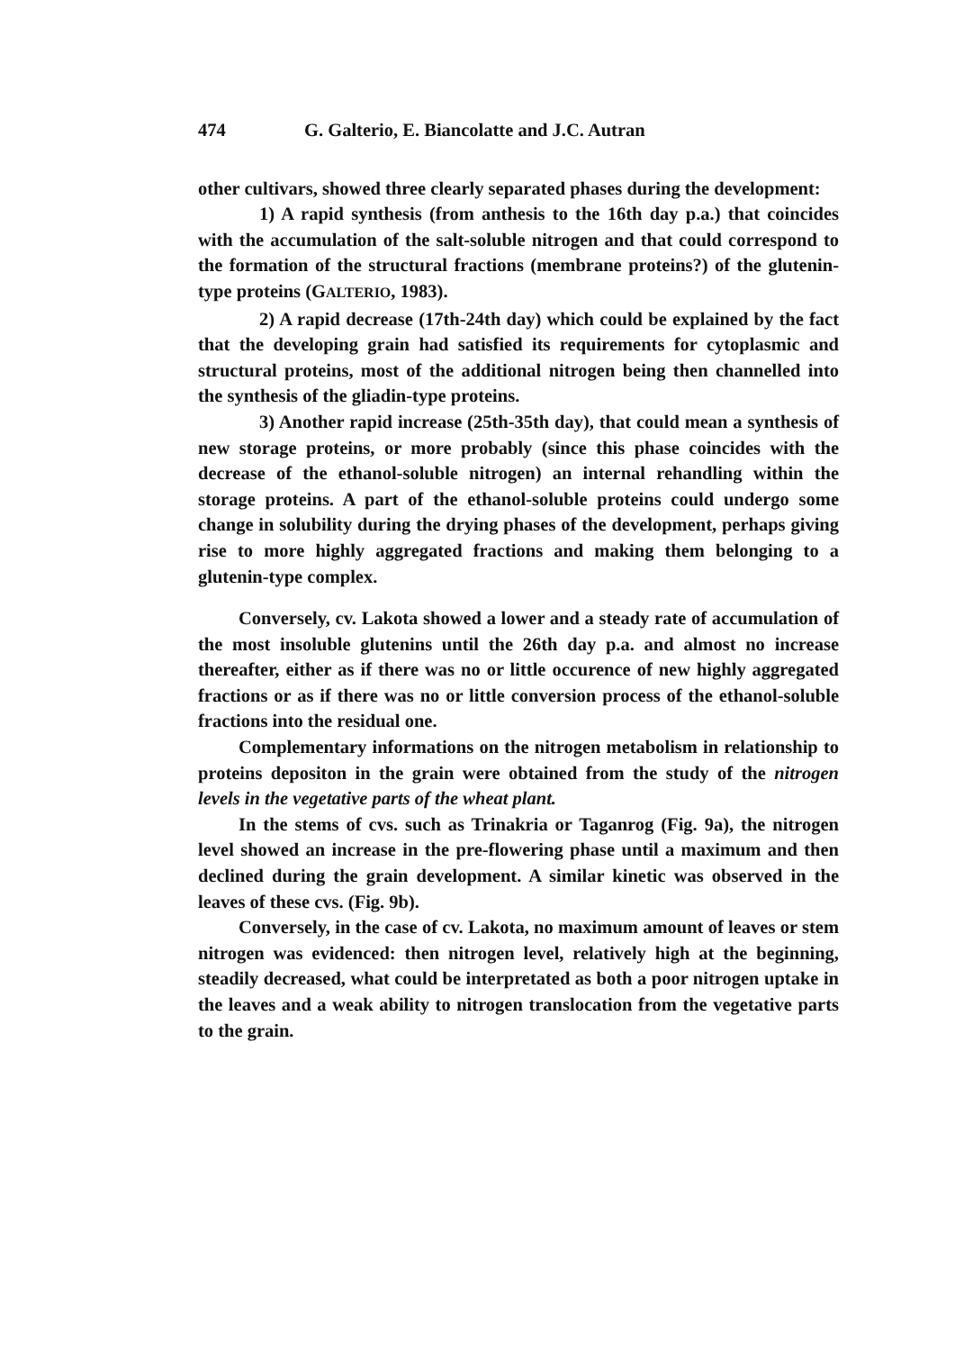474 G. Galterio, E. Biancolatte and J.C. Autran
other cultivars, showed three clearly separated phases during the development:
1) A rapid synthesis (from anthesis to the 16th day p.a.) that coincides with the accumulation of the salt-soluble nitrogen and that could correspond to the formation of the structural fractions (membrane proteins?) of the glutenin-type proteins (GALTERIO, 1983).
2) A rapid decrease (17th-24th day) which could be explained by the fact that the developing grain had satisfied its requirements for cytoplasmic and structural proteins, most of the additional nitrogen being then channelled into the synthesis of the gliadin-type proteins.
3) Another rapid increase (25th-35th day), that could mean a synthesis of new storage proteins, or more probably (since this phase coincides with the decrease of the ethanol-soluble nitrogen) an internal rehandling within the storage proteins. A part of the ethanol-soluble proteins could undergo some change in solubility during the drying phases of the development, perhaps giving rise to more highly aggregated fractions and making them belonging to a glutenin-type complex.
Conversely, cv. Lakota showed a lower and a steady rate of accumulation of the most insoluble glutenins until the 26th day p.a. and almost no increase thereafter, either as if there was no or little occurence of new highly aggregated fractions or as if there was no or little conversion process of the ethanol-soluble fractions into the residual one.
Complementary informations on the nitrogen metabolism in relationship to proteins depositon in the grain were obtained from the study of the nitrogen levels in the vegetative parts of the wheat plant.
In the stems of cvs. such as Trinakria or Taganrog (Fig. 9a), the nitrogen level showed an increase in the pre-flowering phase until a maximum and then declined during the grain development. A similar kinetic was observed in the leaves of these cvs. (Fig. 9b).
Conversely, in the case of cv. Lakota, no maximum amount of leaves or stem nitrogen was evidenced: then nitrogen level, relatively high at the beginning, steadily decreased, what could be interpretated as both a poor nitrogen uptake in the leaves and a weak ability to nitrogen translocation from the vegetative parts to the grain.